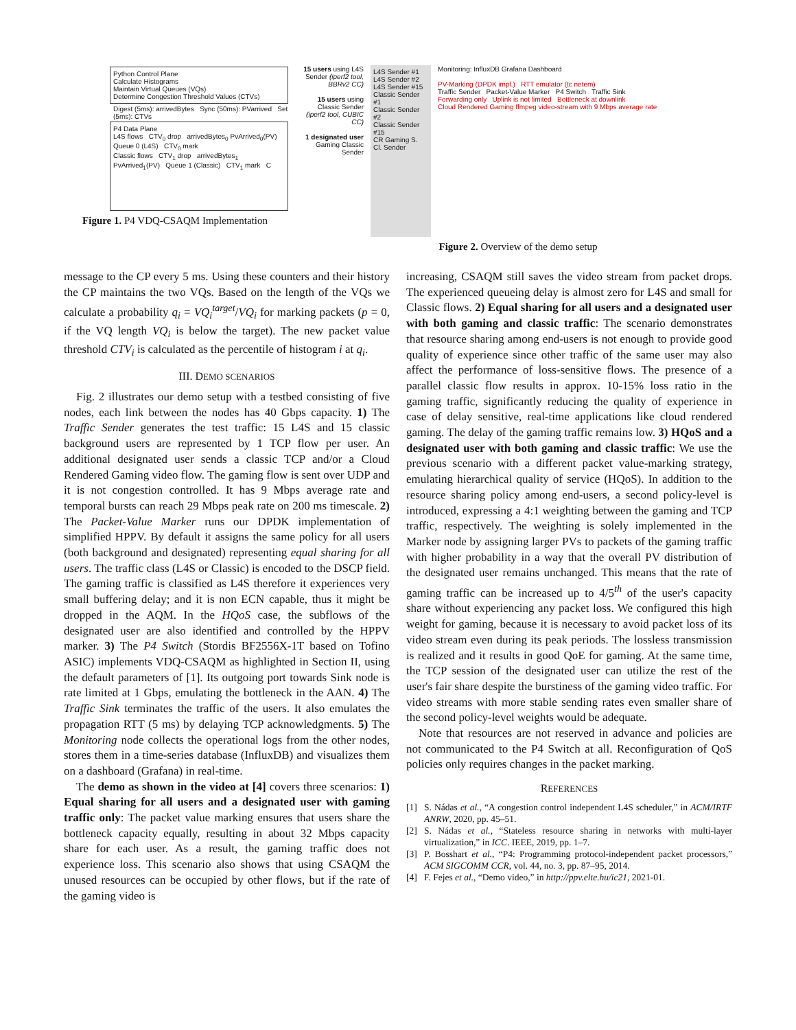Python Control Plane
Calculate Histograms
Maintain Virtual Queues (VQs)
Determine Congestion Threshold Values (CTVs)
Digest (5ms): arrivedBytes Sync (50ms): PVarrived Set (5ms): CTVs
P4 Data Plane
L4S flows CTV<sub>0</sub> drop arrivedBytes<sub>0</sub> PvArrived<sub>0</sub>(PV) Queue 0 (L4S) CTV<sub>0</sub> mark
Classic flows CTV<sub>1</sub> drop arrivedBytes<sub>1</sub> PvArrived<sub>1</sub>(PV) Queue 1 (Classic) CTV<sub>1</sub> mark C
Figure 1. P4 VDQ-CSAQM Implementation
15 users using L4S Sender (iperf2 tool, BBRv2 CC)
15 users using Classic Sender (iperf2 tool, CUBIC CC)
1 designated user Gaming Classic Sender
L4S Sender #1
L4S Sender #2
L4S Sender #15
Classic Sender #1
Classic Sender #2
Classic Sender #15
CR Gaming S.
Cl. Sender
Monitoring: InfluxDB Grafana Dashboard
PV-Marking (DPDK impl.) RTT emulator (tc netem)
Traffic Sender Packet-Value Marker P4 Switch Traffic Sink
Forwarding only Uplink is not limited Bottleneck at downlink
Cloud Rendered Gaming ffmpeg video-stream with 9 Mbps average rate
Figure 2. Overview of the demo setup
message to the CP every 5 ms. Using these counters and their history the CP maintains the two VQs. Based on the length of the VQs we calculate a probability q<sub>i</sub> = VQ<sub>i</sub><sup>target</sup>/VQ<sub>i</sub> for marking packets (p = 0, if the VQ length VQ<sub>i</sub> is below the target). The new packet value threshold CTV<sub>i</sub> is calculated as the percentile of histogram i at q<sub>i</sub>.
III. DEMO SCENARIOS
Fig. 2 illustrates our demo setup with a testbed consisting of five nodes, each link between the nodes has 40 Gbps capacity. 1) The Traffic Sender generates the test traffic: 15 L4S and 15 classic background users are represented by 1 TCP flow per user. An additional designated user sends a classic TCP and/or a Cloud Rendered Gaming video flow. The gaming flow is sent over UDP and it is not congestion controlled. It has 9 Mbps average rate and temporal bursts can reach 29 Mbps peak rate on 200 ms timescale. 2) The Packet-Value Marker runs our DPDK implementation of simplified HPPV. By default it assigns the same policy for all users (both background and designated) representing equal sharing for all users. The traffic class (L4S or Classic) is encoded to the DSCP field. The gaming traffic is classified as L4S therefore it experiences very small buffering delay; and it is non ECN capable, thus it might be dropped in the AQM. In the HQoS case, the subflows of the designated user are also identified and controlled by the HPPV marker. 3) The P4 Switch (Stordis BF2556X-1T based on Tofino ASIC) implements VDQ-CSAQM as highlighted in Section II, using the default parameters of [1]. Its outgoing port towards Sink node is rate limited at 1 Gbps, emulating the bottleneck in the AAN. 4) The Traffic Sink terminates the traffic of the users. It also emulates the propagation RTT (5 ms) by delaying TCP acknowledgments. 5) The Monitoring node collects the operational logs from the other nodes, stores them in a time-series database (InfluxDB) and visualizes them on a dashboard (Grafana) in real-time.
The demo as shown in the video at [4] covers three scenarios: 1) Equal sharing for all users and a designated user with gaming traffic only: The packet value marking ensures that users share the bottleneck capacity equally, resulting in about 32 Mbps capacity share for each user. As a result, the gaming traffic does not experience loss. This scenario also shows that using CSAQM the unused resources can be occupied by other flows, but if the rate of the gaming video is
increasing, CSAQM still saves the video stream from packet drops. The experienced queueing delay is almost zero for L4S and small for Classic flows. 2) Equal sharing for all users and a designated user with both gaming and classic traffic: The scenario demonstrates that resource sharing among end-users is not enough to provide good quality of experience since other traffic of the same user may also affect the performance of loss-sensitive flows. The presence of a parallel classic flow results in approx. 10-15% loss ratio in the gaming traffic, significantly reducing the quality of experience in case of delay sensitive, real-time applications like cloud rendered gaming. The delay of the gaming traffic remains low. 3) HQoS and a designated user with both gaming and classic traffic: We use the previous scenario with a different packet value-marking strategy, emulating hierarchical quality of service (HQoS). In addition to the resource sharing policy among end-users, a second policy-level is introduced, expressing a 4:1 weighting between the gaming and TCP traffic, respectively. The weighting is solely implemented in the Marker node by assigning larger PVs to packets of the gaming traffic with higher probability in a way that the overall PV distribution of the designated user remains unchanged. This means that the rate of gaming traffic can be increased up to 4/5<sup>th</sup> of the user's capacity share without experiencing any packet loss. We configured this high weight for gaming, because it is necessary to avoid packet loss of its video stream even during its peak periods. The lossless transmission is realized and it results in good QoE for gaming. At the same time, the TCP session of the designated user can utilize the rest of the user's fair share despite the burstiness of the gaming video traffic. For video streams with more stable sending rates even smaller share of the second policy-level weights would be adequate.
Note that resources are not reserved in advance and policies are not communicated to the P4 Switch at all. Reconfiguration of QoS policies only requires changes in the packet marking.
REFERENCES
[1] S. Nádas et al., “A congestion control independent L4S scheduler,” in ACM/IRTF ANRW, 2020, pp. 45–51.
[2] S. Nádas et al., “Stateless resource sharing in networks with multi-layer virtualization,” in ICC. IEEE, 2019, pp. 1–7.
[3] P. Bosshart et al., “P4: Programming protocol-independent packet processors,” ACM SIGCOMM CCR, vol. 44, no. 3, pp. 87–95, 2014.
[4] F. Fejes et al., “Demo video,” in http://ppv.elte.hu/ic21, 2021-01.